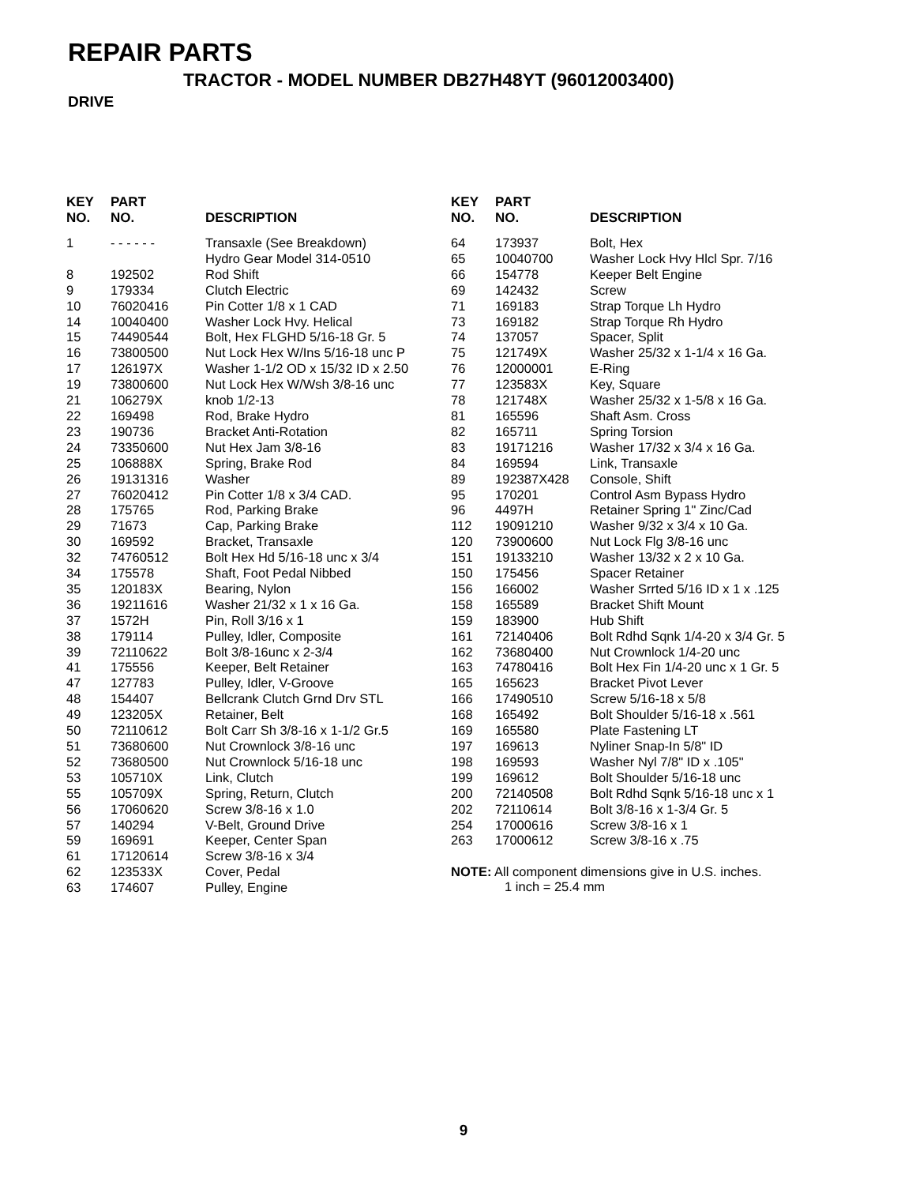REPAIR PARTS
TRACTOR - MODEL NUMBER DB27H48YT (96012003400)
DRIVE
| KEY NO. | PART NO. | DESCRIPTION |
| --- | --- | --- |
| 1 | - - - - - - | Transaxle (See Breakdown) Hydro Gear Model 314-0510 |
| 8 | 192502 | Rod Shift |
| 9 | 179334 | Clutch Electric |
| 10 | 76020416 | Pin Cotter 1/8 x 1 CAD |
| 14 | 10040400 | Washer Lock Hvy. Helical |
| 15 | 74490544 | Bolt, Hex FLGHD 5/16-18 Gr. 5 |
| 16 | 73800500 | Nut Lock Hex W/Ins 5/16-18 unc P |
| 17 | 126197X | Washer 1-1/2 OD x 15/32 ID x 2.50 |
| 19 | 73800600 | Nut Lock Hex W/Wsh 3/8-16 unc |
| 21 | 106279X | knob 1/2-13 |
| 22 | 169498 | Rod, Brake Hydro |
| 23 | 190736 | Bracket Anti-Rotation |
| 24 | 73350600 | Nut Hex Jam 3/8-16 |
| 25 | 106888X | Spring, Brake Rod |
| 26 | 19131316 | Washer |
| 27 | 76020412 | Pin Cotter 1/8 x 3/4 CAD. |
| 28 | 175765 | Rod, Parking Brake |
| 29 | 71673 | Cap, Parking Brake |
| 30 | 169592 | Bracket, Transaxle |
| 32 | 74760512 | Bolt Hex Hd 5/16-18 unc x 3/4 |
| 34 | 175578 | Shaft, Foot Pedal Nibbed |
| 35 | 120183X | Bearing, Nylon |
| 36 | 19211616 | Washer 21/32 x 1 x 16 Ga. |
| 37 | 1572H | Pin, Roll 3/16 x 1 |
| 38 | 179114 | Pulley, Idler, Composite |
| 39 | 72110622 | Bolt 3/8-16unc x 2-3/4 |
| 41 | 175556 | Keeper, Belt Retainer |
| 47 | 127783 | Pulley, Idler, V-Groove |
| 48 | 154407 | Bellcrank Clutch Grnd Drv STL |
| 49 | 123205X | Retainer, Belt |
| 50 | 72110612 | Bolt Carr Sh 3/8-16 x 1-1/2 Gr.5 |
| 51 | 73680600 | Nut Crownlock 3/8-16 unc |
| 52 | 73680500 | Nut Crownlock 5/16-18 unc |
| 53 | 105710X | Link, Clutch |
| 55 | 105709X | Spring, Return, Clutch |
| 56 | 17060620 | Screw 3/8-16 x 1.0 |
| 57 | 140294 | V-Belt, Ground Drive |
| 59 | 169691 | Keeper, Center Span |
| 61 | 17120614 | Screw 3/8-16 x 3/4 |
| 62 | 123533X | Cover, Pedal |
| 63 | 174607 | Pulley, Engine |
| KEY NO. | PART NO. | DESCRIPTION |
| --- | --- | --- |
| 64 | 173937 | Bolt, Hex |
| 65 | 10040700 | Washer Lock Hvy Hlcl Spr. 7/16 |
| 66 | 154778 | Keeper Belt Engine |
| 69 | 142432 | Screw |
| 71 | 169183 | Strap Torque Lh Hydro |
| 73 | 169182 | Strap Torque Rh Hydro |
| 74 | 137057 | Spacer, Split |
| 75 | 121749X | Washer 25/32 x 1-1/4 x 16 Ga. |
| 76 | 12000001 | E-Ring |
| 77 | 123583X | Key, Square |
| 78 | 121748X | Washer 25/32 x 1-5/8 x 16 Ga. |
| 81 | 165596 | Shaft Asm. Cross |
| 82 | 165711 | Spring Torsion |
| 83 | 19171216 | Washer 17/32 x 3/4 x 16 Ga. |
| 84 | 169594 | Link, Transaxle |
| 89 | 192387X428 | Console, Shift |
| 95 | 170201 | Control Asm Bypass Hydro |
| 96 | 4497H | Retainer Spring 1" Zinc/Cad |
| 112 | 19091210 | Washer 9/32 x 3/4 x 10 Ga. |
| 120 | 73900600 | Nut Lock Flg 3/8-16 unc |
| 151 | 19133210 | Washer 13/32 x 2 x 10 Ga. |
| 150 | 175456 | Spacer Retainer |
| 156 | 166002 | Washer Srrted 5/16 ID x 1 x .125 |
| 158 | 165589 | Bracket Shift Mount |
| 159 | 183900 | Hub Shift |
| 161 | 72140406 | Bolt Rdhd Sqnk 1/4-20 x 3/4 Gr. 5 |
| 162 | 73680400 | Nut Crownlock 1/4-20 unc |
| 163 | 74780416 | Bolt Hex Fin 1/4-20 unc x 1 Gr. 5 |
| 165 | 165623 | Bracket Pivot Lever |
| 166 | 17490510 | Screw 5/16-18 x 5/8 |
| 168 | 165492 | Bolt Shoulder 5/16-18 x .561 |
| 169 | 165580 | Plate Fastening LT |
| 197 | 169613 | Nyliner Snap-In 5/8" ID |
| 198 | 169593 | Washer Nyl 7/8" ID x .105" |
| 199 | 169612 | Bolt Shoulder 5/16-18 unc |
| 200 | 72140508 | Bolt Rdhd Sqnk 5/16-18 unc x 1 |
| 202 | 72110614 | Bolt 3/8-16 x 1-3/4 Gr. 5 |
| 254 | 17000616 | Screw 3/8-16 x 1 |
| 263 | 17000612 | Screw 3/8-16 x .75 |
NOTE: All component dimensions give in U.S. inches.
1 inch = 25.4 mm
9